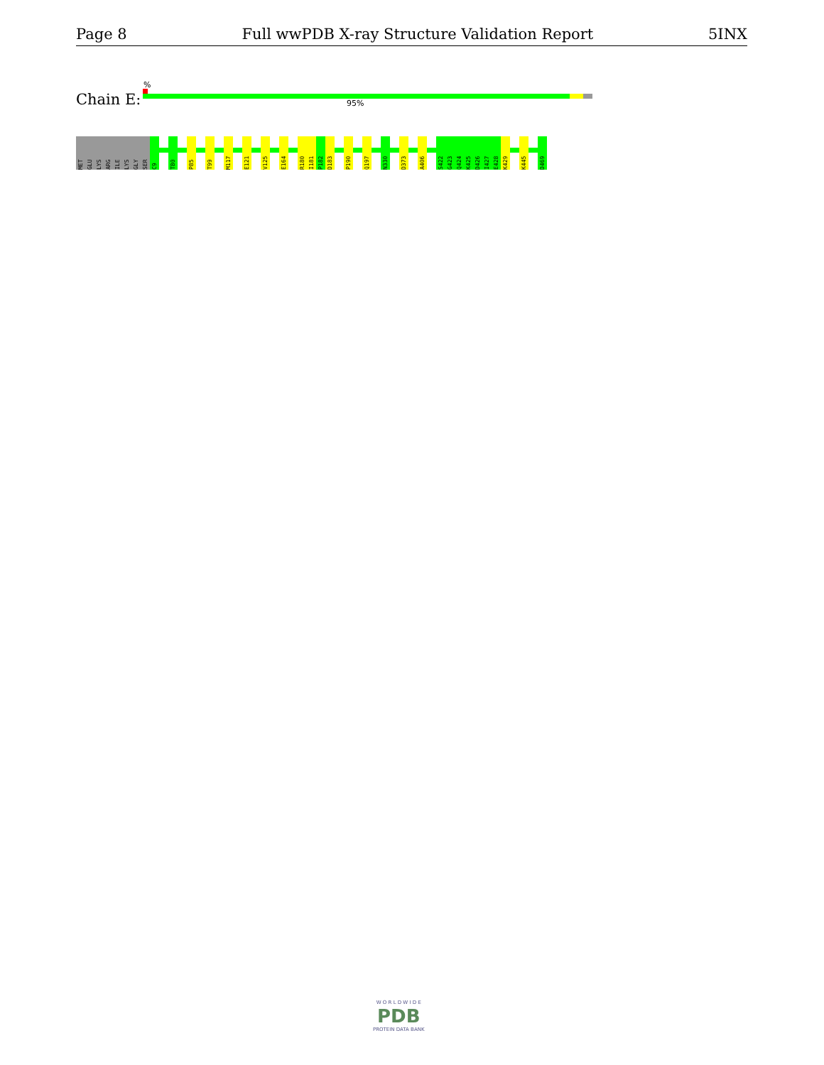Page 8 Full wwPDB X-ray Structure Validation Report 5INX
%
Chain E: 95%
MET
GLU
LYS
ARG
ILE
LYS
GLY
SER
C9
T80
P85
T99
M117
E121
V125
E164
R180
I181
P182
D183
P190
Q197
N330
D373
A406
S422
G423
Q424
K425
D426
I427
E428
K429
K445
D469
W O R L D W I D E
PDB
PROTEIN DATA BANK